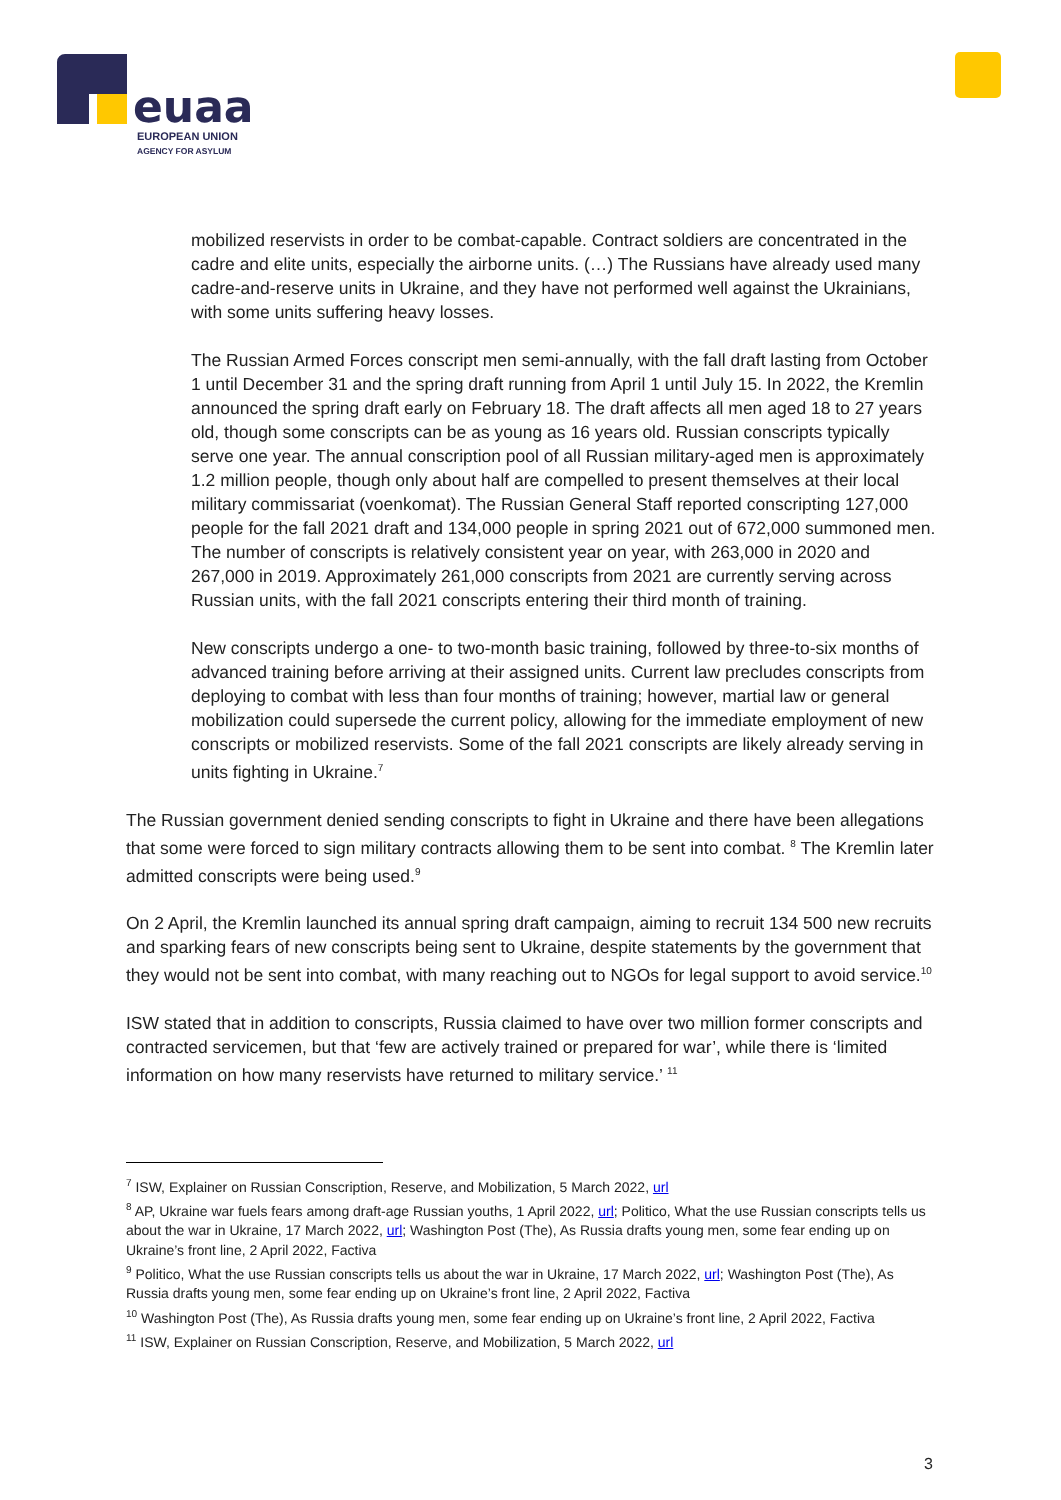euaa
EUROPEAN UNION
AGENCY FOR ASYLUM
mobilized reservists in order to be combat-capable. Contract soldiers are concentrated in the cadre and elite units, especially the airborne units. (…) The Russians have already used many cadre-and-reserve units in Ukraine, and they have not performed well against the Ukrainians, with some units suffering heavy losses.
The Russian Armed Forces conscript men semi-annually, with the fall draft lasting from October 1 until December 31 and the spring draft running from April 1 until July 15. In 2022, the Kremlin announced the spring draft early on February 18. The draft affects all men aged 18 to 27 years old, though some conscripts can be as young as 16 years old. Russian conscripts typically serve one year. The annual conscription pool of all Russian military-aged men is approximately 1.2 million people, though only about half are compelled to present themselves at their local military commissariat (voenkomat). The Russian General Staff reported conscripting 127,000 people for the fall 2021 draft and 134,000 people in spring 2021 out of 672,000 summoned men. The number of conscripts is relatively consistent year on year, with 263,000 in 2020 and 267,000 in 2019. Approximately 261,000 conscripts from 2021 are currently serving across Russian units, with the fall 2021 conscripts entering their third month of training.
New conscripts undergo a one- to two-month basic training, followed by three-to-six months of advanced training before arriving at their assigned units. Current law precludes conscripts from deploying to combat with less than four months of training; however, martial law or general mobilization could supersede the current policy, allowing for the immediate employment of new conscripts or mobilized reservists. Some of the fall 2021 conscripts are likely already serving in units fighting in Ukraine.<sup>7</sup>
The Russian government denied sending conscripts to fight in Ukraine and there have been allegations that some were forced to sign military contracts allowing them to be sent into combat. <sup>8</sup> The Kremlin later admitted conscripts were being used.<sup>9</sup>
On 2 April, the Kremlin launched its annual spring draft campaign, aiming to recruit 134 500 new recruits and sparking fears of new conscripts being sent to Ukraine, despite statements by the government that they would not be sent into combat, with many reaching out to NGOs for legal support to avoid service.<sup>10</sup>
ISW stated that in addition to conscripts, Russia claimed to have over two million former conscripts and contracted servicemen, but that ‘few are actively trained or prepared for war’, while there is ‘limited information on how many reservists have returned to military service.’ <sup>11</sup>
<sup>7</sup> ISW, Explainer on Russian Conscription, Reserve, and Mobilization, 5 March 2022, url
<sup>8</sup> AP, Ukraine war fuels fears among draft-age Russian youths, 1 April 2022, url; Politico, What the use Russian conscripts tells us about the war in Ukraine, 17 March 2022, url; Washington Post (The), As Russia drafts young men, some fear ending up on Ukraine’s front line, 2 April 2022, Factiva
<sup>9</sup> Politico, What the use Russian conscripts tells us about the war in Ukraine, 17 March 2022, url; Washington Post (The), As Russia drafts young men, some fear ending up on Ukraine’s front line, 2 April 2022, Factiva
<sup>10</sup> Washington Post (The), As Russia drafts young men, some fear ending up on Ukraine’s front line, 2 April 2022, Factiva
<sup>11</sup> ISW, Explainer on Russian Conscription, Reserve, and Mobilization, 5 March 2022, url
3